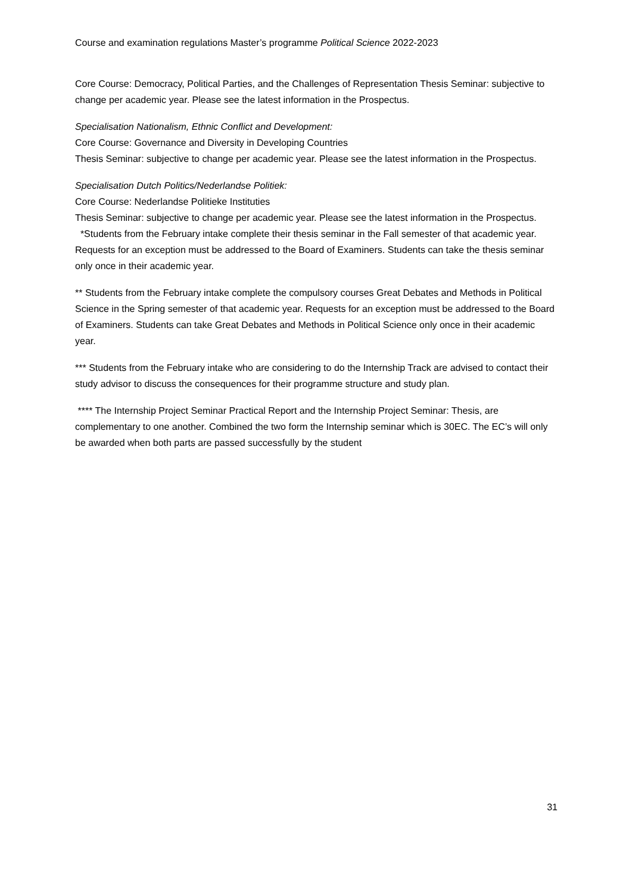Course and examination regulations Master’s programme Political Science 2022-2023
Core Course: Democracy, Political Parties, and the Challenges of Representation Thesis Seminar: subjective to change per academic year. Please see the latest information in the Prospectus.
Specialisation Nationalism, Ethnic Conflict and Development:
Core Course: Governance and Diversity in Developing Countries
Thesis Seminar: subjective to change per academic year. Please see the latest information in the Prospectus.
Specialisation Dutch Politics/Nederlandse Politiek:
Core Course: Nederlandse Politieke Instituties
Thesis Seminar: subjective to change per academic year. Please see the latest information in the Prospectus.
*Students from the February intake complete their thesis seminar in the Fall semester of that academic year. Requests for an exception must be addressed to the Board of Examiners. Students can take the thesis seminar only once in their academic year.
** Students from the February intake complete the compulsory courses Great Debates and Methods in Political Science in the Spring semester of that academic year. Requests for an exception must be addressed to the Board of Examiners. Students can take Great Debates and Methods in Political Science only once in their academic year.
*** Students from the February intake who are considering to do the Internship Track are advised to contact their study advisor to discuss the consequences for their programme structure and study plan.
**** The Internship Project Seminar Practical Report and the Internship Project Seminar: Thesis, are complementary to one another. Combined the two form the Internship seminar which is 30EC. The EC’s will only be awarded when both parts are passed successfully by the student
31